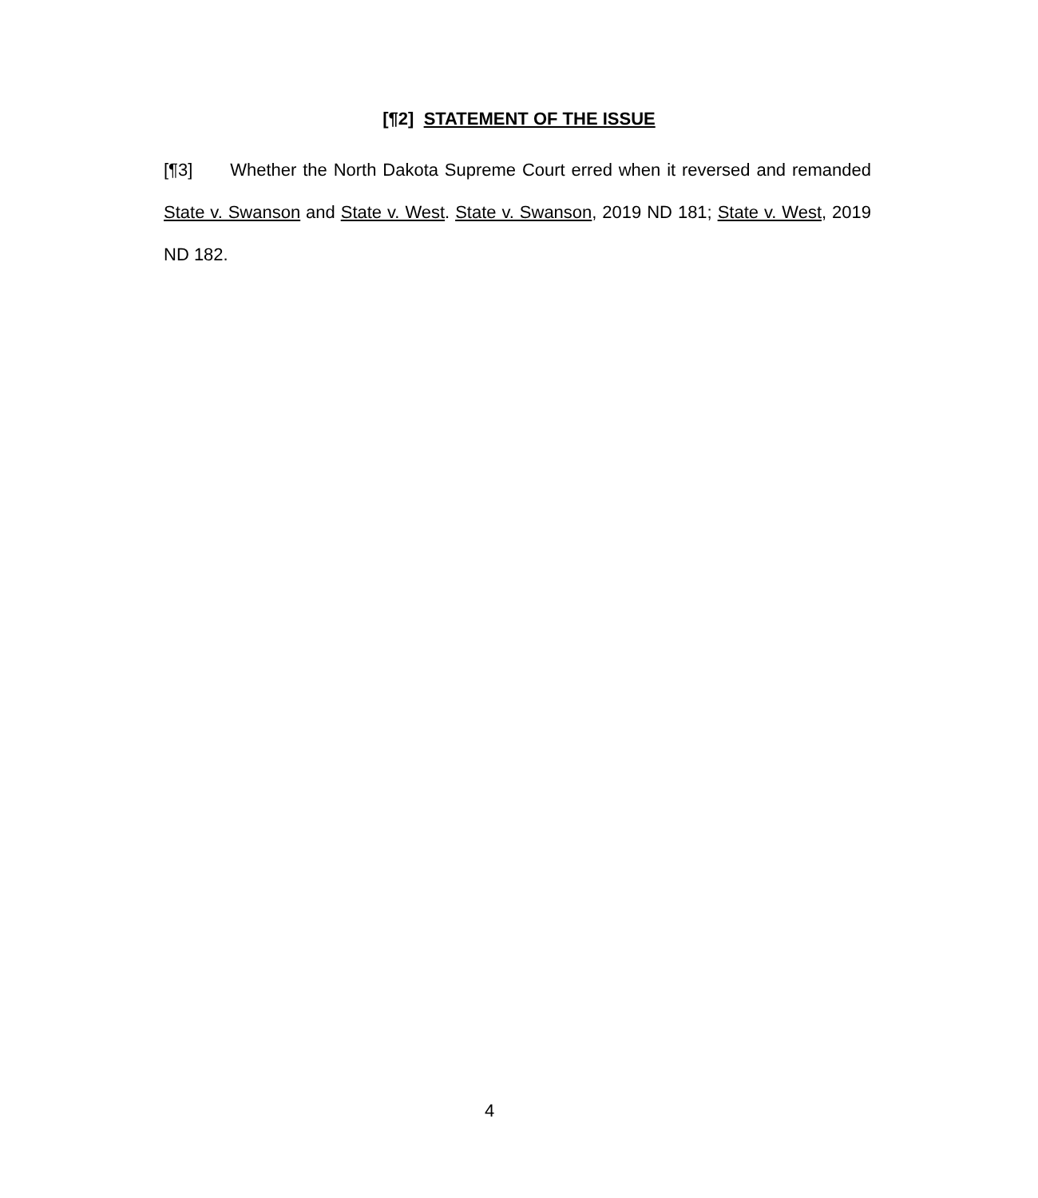[¶2] STATEMENT OF THE ISSUE
[¶3] Whether the North Dakota Supreme Court erred when it reversed and remanded State v. Swanson and State v. West. State v. Swanson, 2019 ND 181; State v. West, 2019 ND 182.
4